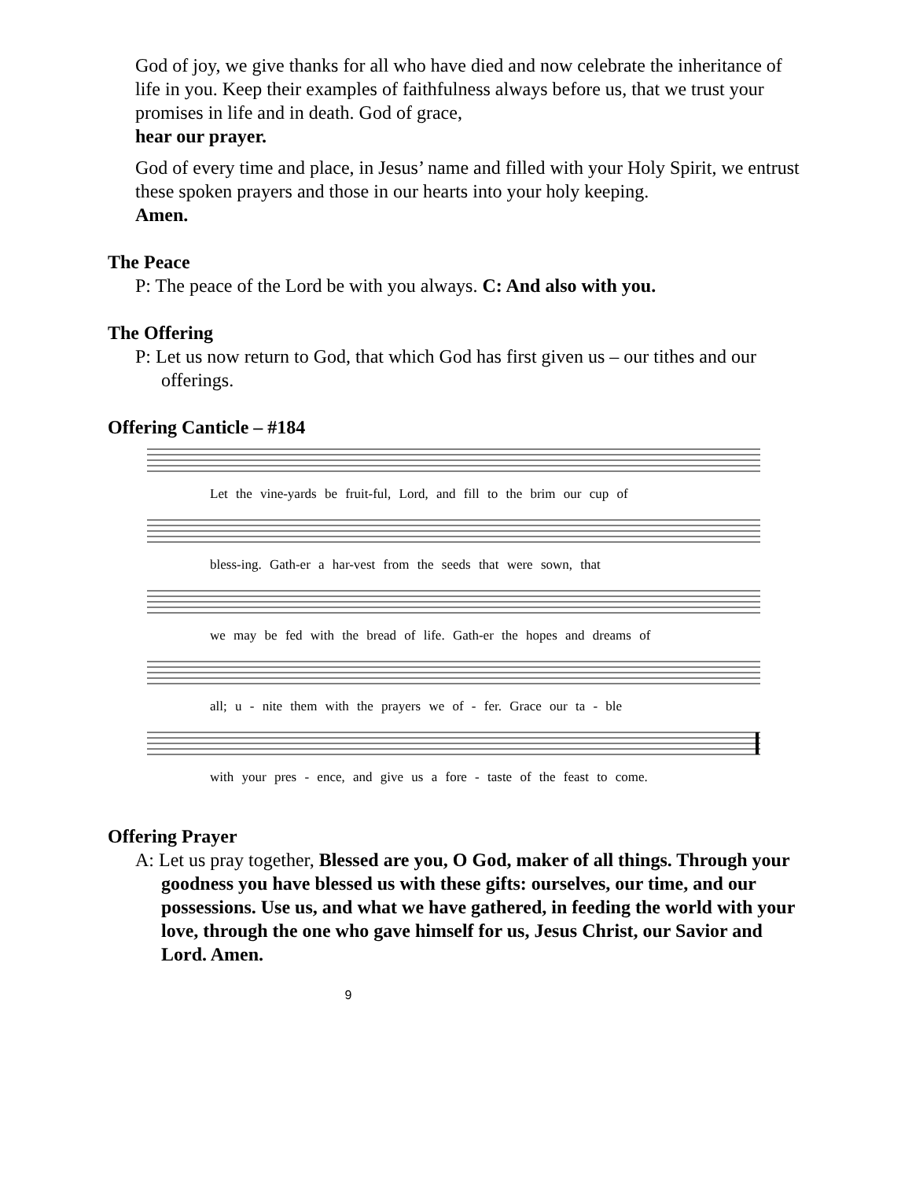God of joy, we give thanks for all who have died and now celebrate the inheritance of life in you. Keep their examples of faithfulness always before us, that we trust your promises in life and in death. God of grace,
hear our prayer.
God of every time and place, in Jesus’ name and filled with your Holy Spirit, we entrust these spoken prayers and those in our hearts into your holy keeping.
Amen.
The Peace
P: The peace of the Lord be with you always. C: And also with you.
The Offering
P: Let us now return to God, that which God has first given us – our tithes and our offerings.
Offering Canticle – #184
Let the vine-yards be fruit-ful, Lord, and fill to the brim our cup of
bless-ing. Gath-er a har-vest from the seeds that were sown, that
we may be fed with the bread of life. Gath-er the hopes and dreams of
all; u - nite them with the prayers we of - fer. Grace our ta - ble
with your pres - ence, and give us a fore - taste of the feast to come.
Offering Prayer
A: Let us pray together, Blessed are you, O God, maker of all things. Through your goodness you have blessed us with these gifts: ourselves, our time, and our possessions. Use us, and what we have gathered, in feeding the world with your love, through the one who gave himself for us, Jesus Christ, our Savior and Lord. Amen.
9